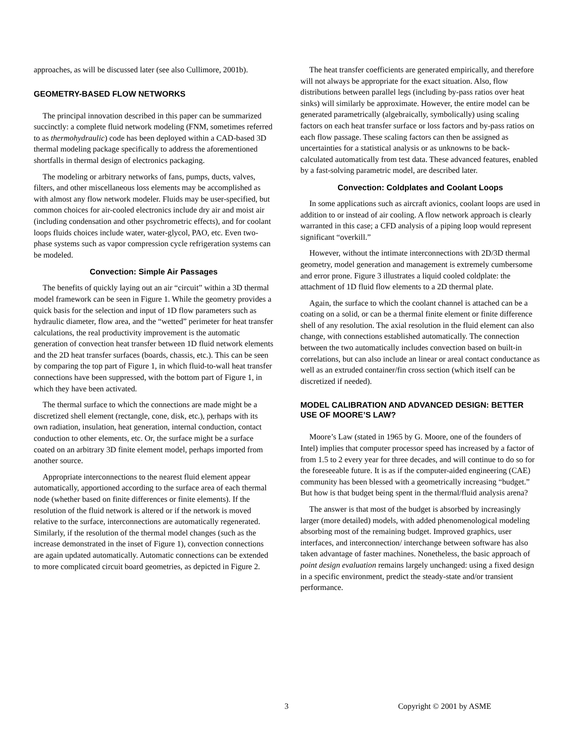approaches, as will be discussed later (see also Cullimore, 2001b).
GEOMETRY-BASED FLOW NETWORKS
The principal innovation described in this paper can be summarized succinctly: a complete fluid network modeling (FNM, sometimes referred to as thermohydraulic) code has been deployed within a CAD-based 3D thermal modeling package specifically to address the aforementioned shortfalls in thermal design of electronics packaging.
The modeling or arbitrary networks of fans, pumps, ducts, valves, filters, and other miscellaneous loss elements may be accomplished as with almost any flow network modeler. Fluids may be user-specified, but common choices for air-cooled electronics include dry air and moist air (including condensation and other psychrometric effects), and for coolant loops fluids choices include water, water-glycol, PAO, etc. Even two-phase systems such as vapor compression cycle refrigeration systems can be modeled.
Convection: Simple Air Passages
The benefits of quickly laying out an air “circuit” within a 3D thermal model framework can be seen in Figure 1. While the geometry provides a quick basis for the selection and input of 1D flow parameters such as hydraulic diameter, flow area, and the “wetted” perimeter for heat transfer calculations, the real productivity improvement is the automatic generation of convection heat transfer between 1D fluid network elements and the 2D heat transfer surfaces (boards, chassis, etc.). This can be seen by comparing the top part of Figure 1, in which fluid-to-wall heat transfer connections have been suppressed, with the bottom part of Figure 1, in which they have been activated.
The thermal surface to which the connections are made might be a discretized shell element (rectangle, cone, disk, etc.), perhaps with its own radiation, insulation, heat generation, internal conduction, contact conduction to other elements, etc. Or, the surface might be a surface coated on an arbitrary 3D finite element model, perhaps imported from another source.
Appropriate interconnections to the nearest fluid element appear automatically, apportioned according to the surface area of each thermal node (whether based on finite differences or finite elements). If the resolution of the fluid network is altered or if the network is moved relative to the surface, interconnections are automatically regenerated. Similarly, if the resolution of the thermal model changes (such as the increase demonstrated in the inset of Figure 1), convection connections are again updated automatically. Automatic connections can be extended to more complicated circuit board geometries, as depicted in Figure 2.
The heat transfer coefficients are generated empirically, and therefore will not always be appropriate for the exact situation. Also, flow distributions between parallel legs (including by-pass ratios over heat sinks) will similarly be approximate. However, the entire model can be generated parametrically (algebraically, symbolically) using scaling factors on each heat transfer surface or loss factors and by-pass ratios on each flow passage. These scaling factors can then be assigned as uncertainties for a statistical analysis or as unknowns to be back-calculated automatically from test data. These advanced features, enabled by a fast-solving parametric model, are described later.
Convection: Coldplates and Coolant Loops
In some applications such as aircraft avionics, coolant loops are used in addition to or instead of air cooling. A flow network approach is clearly warranted in this case; a CFD analysis of a piping loop would represent significant “overkill.”
However, without the intimate interconnections with 2D/3D thermal geometry, model generation and management is extremely cumbersome and error prone. Figure 3 illustrates a liquid cooled coldplate: the attachment of 1D fluid flow elements to a 2D thermal plate.
Again, the surface to which the coolant channel is attached can be a coating on a solid, or can be a thermal finite element or finite difference shell of any resolution. The axial resolution in the fluid element can also change, with connections established automatically. The connection between the two automatically includes convection based on built-in correlations, but can also include an linear or areal contact conductance as well as an extruded container/fin cross section (which itself can be discretized if needed).
MODEL CALIBRATION AND ADVANCED DESIGN: BETTER USE OF MOORE’S LAW?
Moore’s Law (stated in 1965 by G. Moore, one of the founders of Intel) implies that computer processor speed has increased by a factor of from 1.5 to 2 every year for three decades, and will continue to do so for the foreseeable future. It is as if the computer-aided engineering (CAE) community has been blessed with a geometrically increasing “budget.” But how is that budget being spent in the thermal/fluid analysis arena?
The answer is that most of the budget is absorbed by increasingly larger (more detailed) models, with added phenomenological modeling absorbing most of the remaining budget. Improved graphics, user interfaces, and interconnection/ interchange between software has also taken advantage of faster machines. Nonetheless, the basic approach of point design evaluation remains largely unchanged: using a fixed design in a specific environment, predict the steady-state and/or transient performance.
3 Copyright © 2001 by ASME